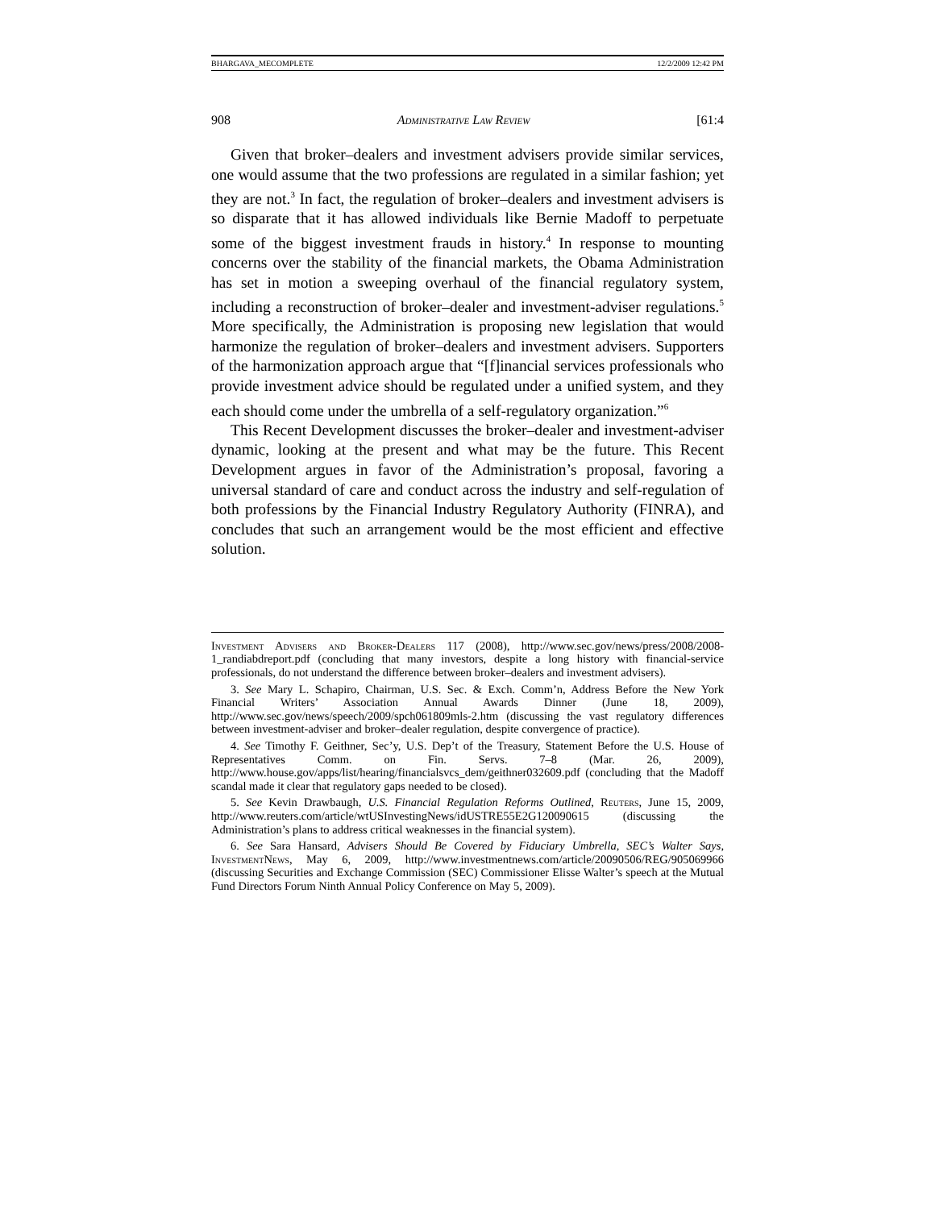BHARGAVA_MECOMPLETE 12/2/2009 12:42 PM
908 Administrative Law Review [61:4
Given that broker–dealers and investment advisers provide similar services, one would assume that the two professions are regulated in a similar fashion; yet they are not.<sup>3</sup> In fact, the regulation of broker–dealers and investment advisers is so disparate that it has allowed individuals like Bernie Madoff to perpetuate some of the biggest investment frauds in history.<sup>4</sup> In response to mounting concerns over the stability of the financial markets, the Obama Administration has set in motion a sweeping overhaul of the financial regulatory system, including a reconstruction of broker–dealer and investment-adviser regulations.<sup>5</sup> More specifically, the Administration is proposing new legislation that would harmonize the regulation of broker–dealers and investment advisers. Supporters of the harmonization approach argue that “[f]inancial services professionals who provide investment advice should be regulated under a unified system, and they each should come under the umbrella of a self-regulatory organization.”<sup>6</sup>
This Recent Development discusses the broker–dealer and investment-adviser dynamic, looking at the present and what may be the future. This Recent Development argues in favor of the Administration’s proposal, favoring a universal standard of care and conduct across the industry and self-regulation of both professions by the Financial Industry Regulatory Authority (FINRA), and concludes that such an arrangement would be the most efficient and effective solution.
Investment Advisers and Broker-Dealers 117 (2008), http://www.sec.gov/news/press/2008/2008-1_randiabdreport.pdf (concluding that many investors, despite a long history with financial-service professionals, do not understand the difference between broker–dealers and investment advisers).
3. See Mary L. Schapiro, Chairman, U.S. Sec. & Exch. Comm’n, Address Before the New York Financial Writers’ Association Annual Awards Dinner (June 18, 2009), http://www.sec.gov/news/speech/2009/spch061809mls-2.htm (discussing the vast regulatory differences between investment-adviser and broker–dealer regulation, despite convergence of practice).
4. See Timothy F. Geithner, Sec’y, U.S. Dep’t of the Treasury, Statement Before the U.S. House of Representatives Comm. on Fin. Servs. 7–8 (Mar. 26, 2009), http://www.house.gov/apps/list/hearing/financialsvcs_dem/geithner032609.pdf (concluding that the Madoff scandal made it clear that regulatory gaps needed to be closed).
5. See Kevin Drawbaugh, U.S. Financial Regulation Reforms Outlined, Reuters, June 15, 2009, http://www.reuters.com/article/wtUSInvestingNews/idUSTRE55E2G120090615 (discussing the Administration’s plans to address critical weaknesses in the financial system).
6. See Sara Hansard, Advisers Should Be Covered by Fiduciary Umbrella, SEC’s Walter Says, InvestmentNews, May 6, 2009, http://www.investmentnews.com/article/20090506/REG/905069966 (discussing Securities and Exchange Commission (SEC) Commissioner Elisse Walter’s speech at the Mutual Fund Directors Forum Ninth Annual Policy Conference on May 5, 2009).